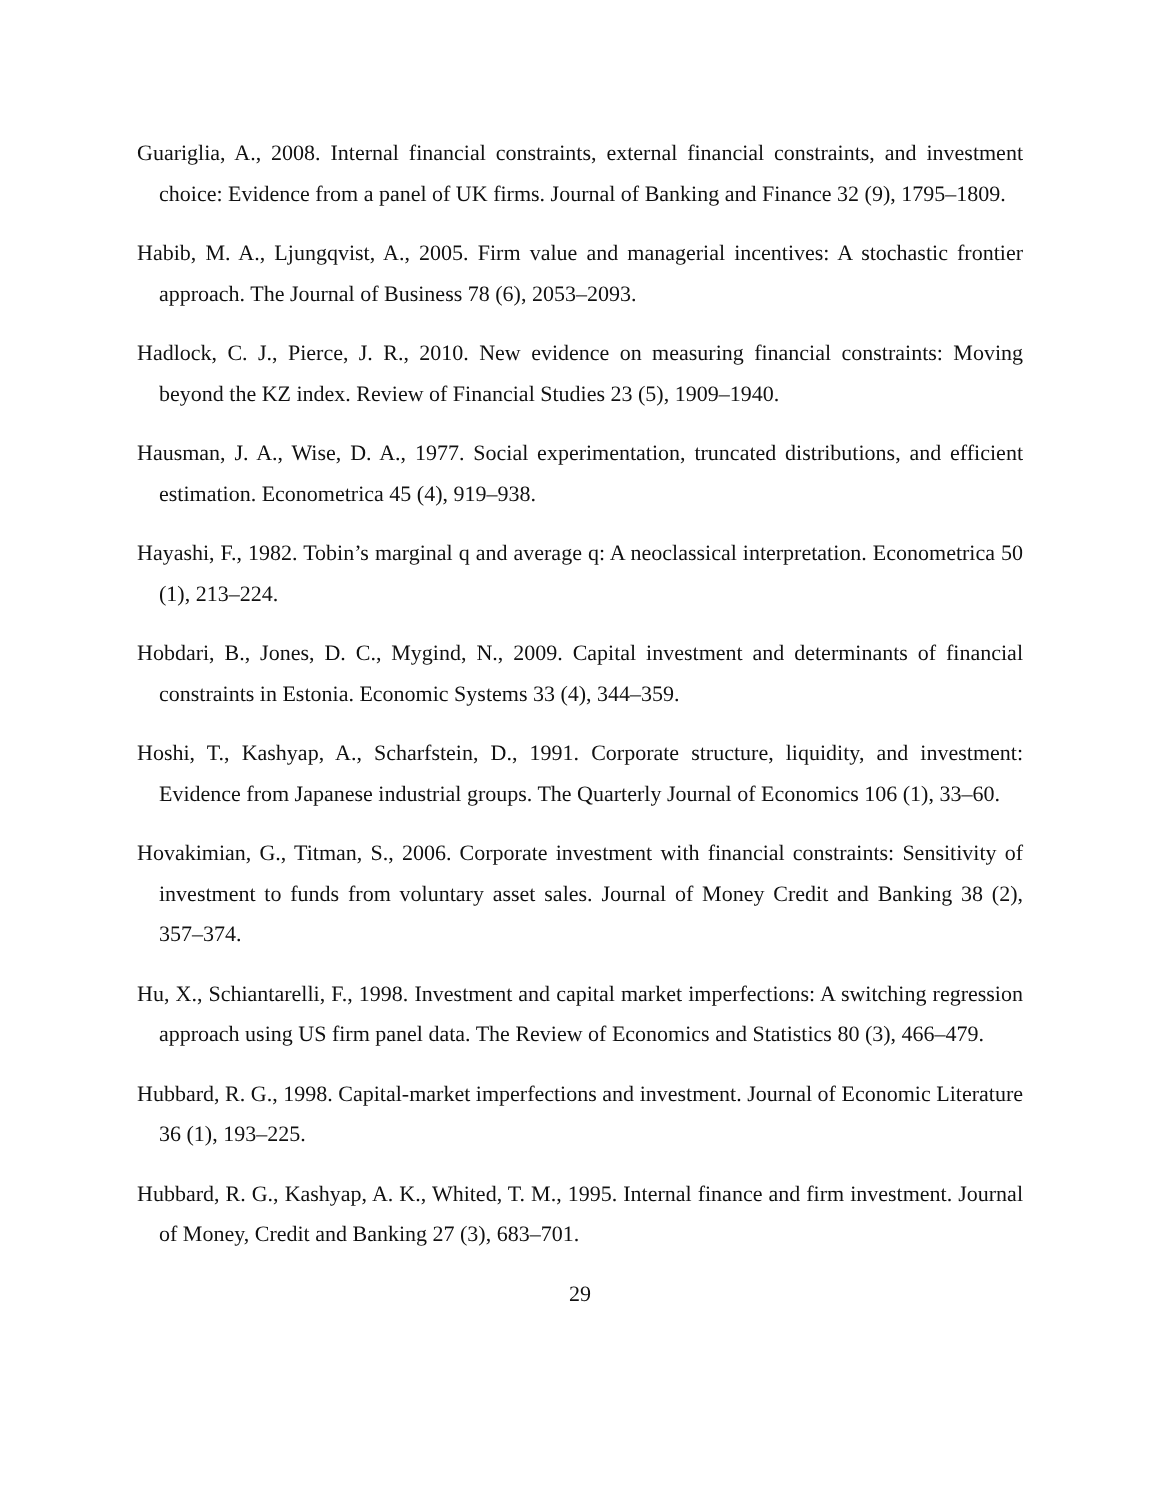Guariglia, A., 2008. Internal financial constraints, external financial constraints, and investment choice: Evidence from a panel of UK firms. Journal of Banking and Finance 32 (9), 1795–1809.
Habib, M. A., Ljungqvist, A., 2005. Firm value and managerial incentives: A stochastic frontier approach. The Journal of Business 78 (6), 2053–2093.
Hadlock, C. J., Pierce, J. R., 2010. New evidence on measuring financial constraints: Moving beyond the KZ index. Review of Financial Studies 23 (5), 1909–1940.
Hausman, J. A., Wise, D. A., 1977. Social experimentation, truncated distributions, and efficient estimation. Econometrica 45 (4), 919–938.
Hayashi, F., 1982. Tobin’s marginal q and average q: A neoclassical interpretation. Econometrica 50 (1), 213–224.
Hobdari, B., Jones, D. C., Mygind, N., 2009. Capital investment and determinants of financial constraints in Estonia. Economic Systems 33 (4), 344–359.
Hoshi, T., Kashyap, A., Scharfstein, D., 1991. Corporate structure, liquidity, and investment: Evidence from Japanese industrial groups. The Quarterly Journal of Economics 106 (1), 33–60.
Hovakimian, G., Titman, S., 2006. Corporate investment with financial constraints: Sensitivity of investment to funds from voluntary asset sales. Journal of Money Credit and Banking 38 (2), 357–374.
Hu, X., Schiantarelli, F., 1998. Investment and capital market imperfections: A switching regression approach using US firm panel data. The Review of Economics and Statistics 80 (3), 466–479.
Hubbard, R. G., 1998. Capital-market imperfections and investment. Journal of Economic Literature 36 (1), 193–225.
Hubbard, R. G., Kashyap, A. K., Whited, T. M., 1995. Internal finance and firm investment. Journal of Money, Credit and Banking 27 (3), 683–701.
29